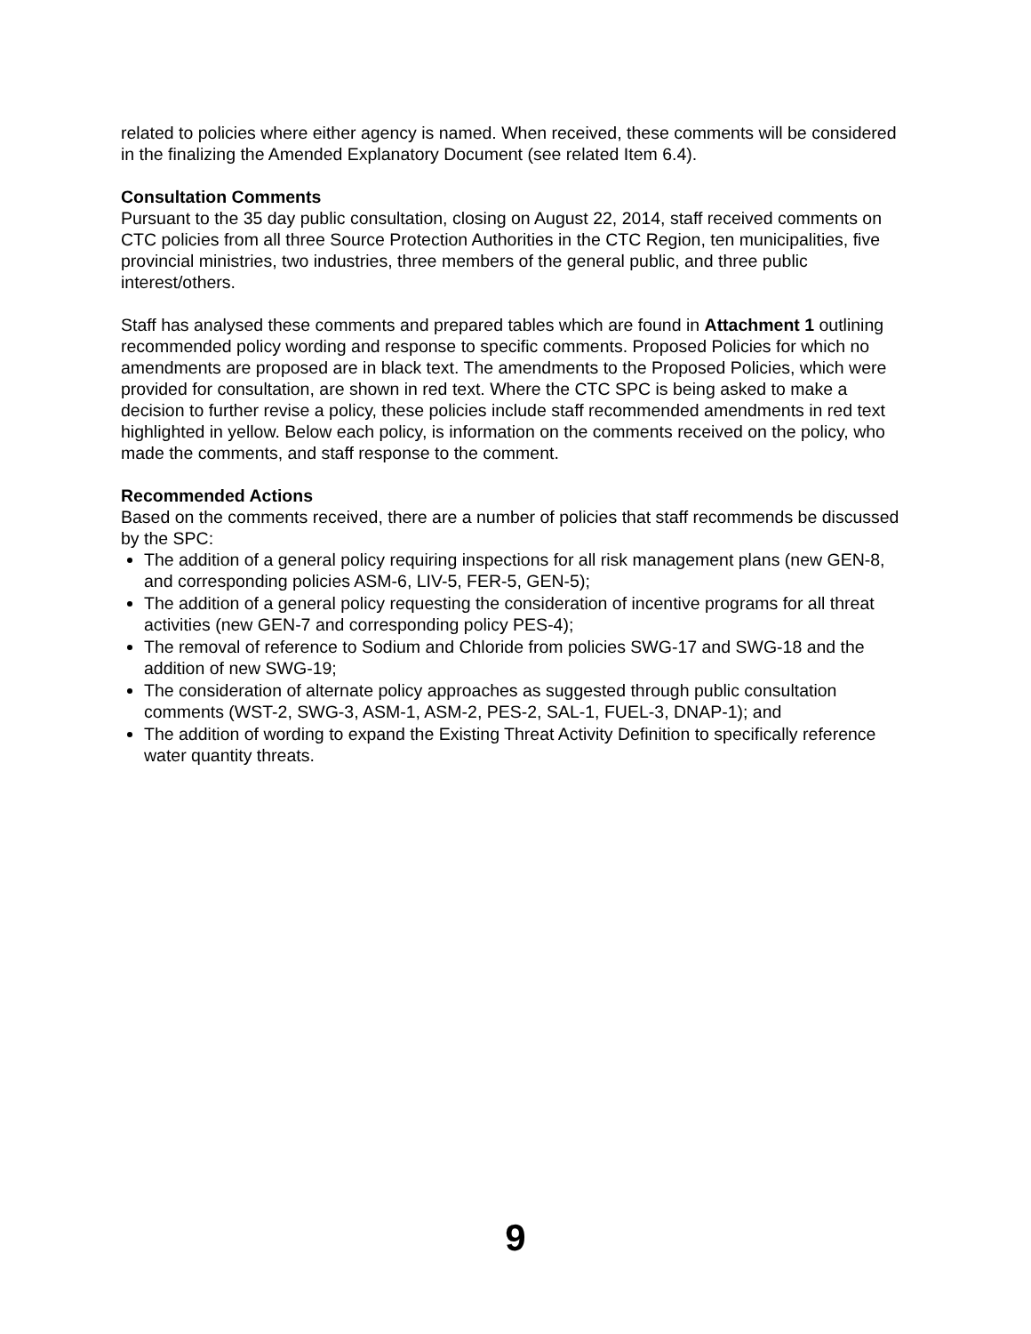related to policies where either agency is named. When received, these comments will be considered in the finalizing the Amended Explanatory Document (see related Item 6.4).
Consultation Comments
Pursuant to the 35 day public consultation, closing on August 22, 2014, staff received comments on CTC policies from all three Source Protection Authorities in the CTC Region, ten municipalities, five provincial ministries, two industries, three members of the general public, and three public interest/others.
Staff has analysed these comments and prepared tables which are found in Attachment 1 outlining recommended policy wording and response to specific comments. Proposed Policies for which no amendments are proposed are in black text. The amendments to the Proposed Policies, which were provided for consultation, are shown in red text. Where the CTC SPC is being asked to make a decision to further revise a policy, these policies include staff recommended amendments in red text highlighted in yellow. Below each policy, is information on the comments received on the policy, who made the comments, and staff response to the comment.
Recommended Actions
Based on the comments received, there are a number of policies that staff recommends be discussed by the SPC:
The addition of a general policy requiring inspections for all risk management plans (new GEN-8, and corresponding policies ASM-6, LIV-5, FER-5, GEN-5);
The addition of a general policy requesting the consideration of incentive programs for all threat activities (new GEN-7 and corresponding policy PES-4);
The removal of reference to Sodium and Chloride from policies SWG-17 and SWG-18 and the addition of new SWG-19;
The consideration of alternate policy approaches as suggested through public consultation comments (WST-2, SWG-3, ASM-1, ASM-2, PES-2, SAL-1, FUEL-3, DNAP-1); and
The addition of wording to expand the Existing Threat Activity Definition to specifically reference water quantity threats.
9